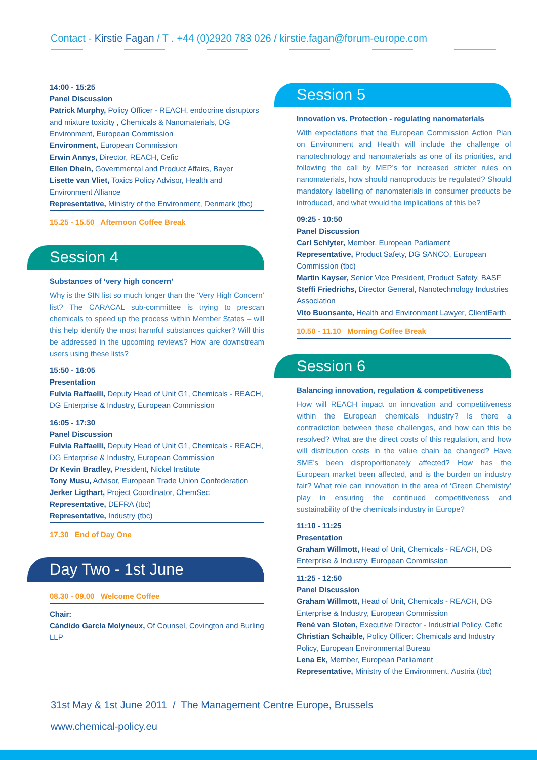Contact - Kirstie Fagan / T . +44 (0)2920 783 026 / kirstie.fagan@forum-europe.com
14:00 - 15:25
Panel Discussion
Patrick Murphy, Policy Officer - REACH, endocrine disruptors and mixture toxicity , Chemicals & Nanomaterials, DG Environment, European Commission
Environment, European Commission
Erwin Annys, Director, REACH, Cefic
Ellen Dhein, Governmental and Product Affairs, Bayer
Lisette van Vliet, Toxics Policy Advisor, Health and Environment Alliance
Representative, Ministry of the Environment, Denmark (tbc)
15.25 - 15.50 Afternoon Coffee Break
Session 4
Substances of ‘very high concern’
Why is the SIN list so much longer than the ‘Very High Concern’ list? The CARACAL sub-committee is trying to prescan chemicals to speed up the process within Member States – will this help identify the most harmful substances quicker? Will this be addressed in the upcoming reviews? How are downstream users using these lists?
15:50 - 16:05
Presentation
Fulvia Raffaelli, Deputy Head of Unit G1, Chemicals - REACH, DG Enterprise & Industry, European Commission
16:05 - 17:30
Panel Discussion
Fulvia Raffaelli, Deputy Head of Unit G1, Chemicals - REACH, DG Enterprise & Industry, European Commission
Dr Kevin Bradley, President, Nickel Institute
Tony Musu, Advisor, European Trade Union Confederation
Jerker Ligthart, Project Coordinator, ChemSec
Representative, DEFRA (tbc)
Representative, Industry (tbc)
17.30 End of Day One
Day Two - 1st June
08.30 - 09.00 Welcome Coffee
Chair:
Cándido García Molyneux, Of Counsel, Covington and Burling LLP
Session 5
Innovation vs. Protection - regulating nanomaterials
With expectations that the European Commission Action Plan on Environment and Health will include the challenge of nanotechnology and nanomaterials as one of its priorities, and following the call by MEP’s for increased stricter rules on nanomaterials, how should nanoproducts be regulated? Should mandatory labelling of nanomaterials in consumer products be introduced, and what would the implications of this be?
09:25 - 10:50
Panel Discussion
Carl Schlyter, Member, European Parliament
Representative, Product Safety, DG SANCO, European Commission (tbc)
Martin Kayser, Senior Vice President, Product Safety, BASF
Steffi Friedrichs, Director General, Nanotechnology Industries Association
Vito Buonsante, Health and Environment Lawyer, ClientEarth
10.50 - 11.10 Morning Coffee Break
Session 6
Balancing innovation, regulation & competitiveness
How will REACH impact on innovation and competitiveness within the European chemicals industry? Is there a contradiction between these challenges, and how can this be resolved? What are the direct costs of this regulation, and how will distribution costs in the value chain be changed? Have SME’s been disproportionately affected? How has the European market been affected, and is the burden on industry fair? What role can innovation in the area of ‘Green Chemistry’ play in ensuring the continued competitiveness and sustainability of the chemicals industry in Europe?
11:10 - 11:25
Presentation
Graham Willmott, Head of Unit, Chemicals - REACH, DG Enterprise & Industry, European Commission
11:25 - 12:50
Panel Discussion
Graham Willmott, Head of Unit, Chemicals - REACH, DG Enterprise & Industry, European Commission
René van Sloten, Executive Director - Industrial Policy, Cefic
Christian Schaible, Policy Officer: Chemicals and Industry Policy, European Environmental Bureau
Lena Ek, Member, European Parliament
Representative, Ministry of the Environment, Austria (tbc)
31st May & 1st June 2011 / The Management Centre Europe, Brussels
www.chemical-policy.eu